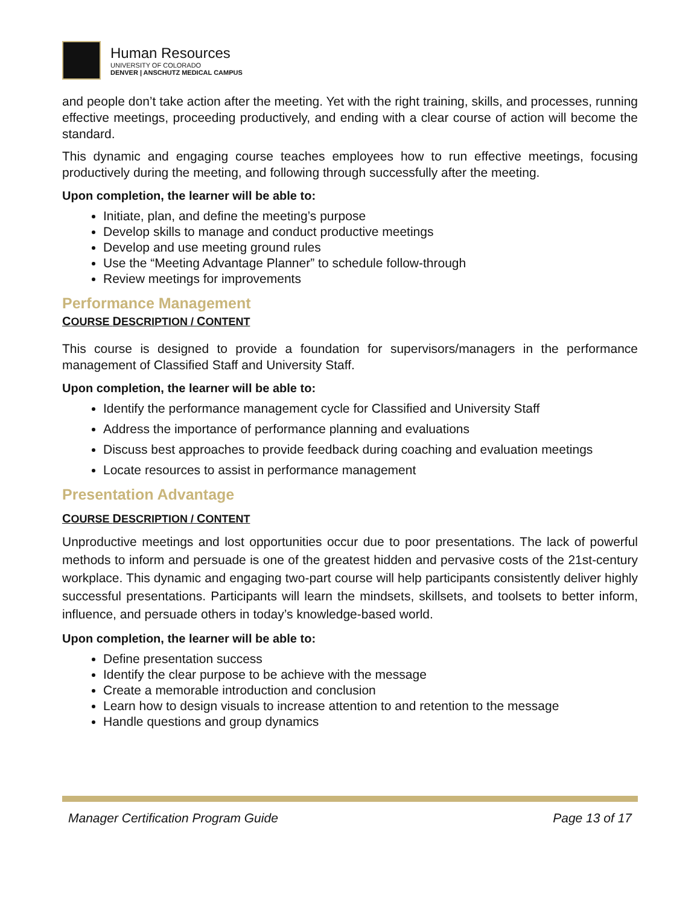Human Resources
UNIVERSITY OF COLORADO
DENVER | ANSCHUTZ MEDICAL CAMPUS
and people don’t take action after the meeting. Yet with the right training, skills, and processes, running effective meetings, proceeding productively, and ending with a clear course of action will become the standard.
This dynamic and engaging course teaches employees how to run effective meetings, focusing productively during the meeting, and following through successfully after the meeting.
Upon completion, the learner will be able to:
Initiate, plan, and define the meeting’s purpose
Develop skills to manage and conduct productive meetings
Develop and use meeting ground rules
Use the “Meeting Advantage Planner” to schedule follow-through
Review meetings for improvements
Performance Management
COURSE DESCRIPTION / CONTENT
This course is designed to provide a foundation for supervisors/managers in the performance management of Classified Staff and University Staff.
Upon completion, the learner will be able to:
Identify the performance management cycle for Classified and University Staff
Address the importance of performance planning and evaluations
Discuss best approaches to provide feedback during coaching and evaluation meetings
Locate resources to assist in performance management
Presentation Advantage
COURSE DESCRIPTION / CONTENT
Unproductive meetings and lost opportunities occur due to poor presentations. The lack of powerful methods to inform and persuade is one of the greatest hidden and pervasive costs of the 21st-century workplace. This dynamic and engaging two-part course will help participants consistently deliver highly successful presentations. Participants will learn the mindsets, skillsets, and toolsets to better inform, influence, and persuade others in today’s knowledge-based world.
Upon completion, the learner will be able to:
Define presentation success
Identify the clear purpose to be achieve with the message
Create a memorable introduction and conclusion
Learn how to design visuals to increase attention to and retention to the message
Handle questions and group dynamics
Manager Certification Program Guide Page 13 of 17